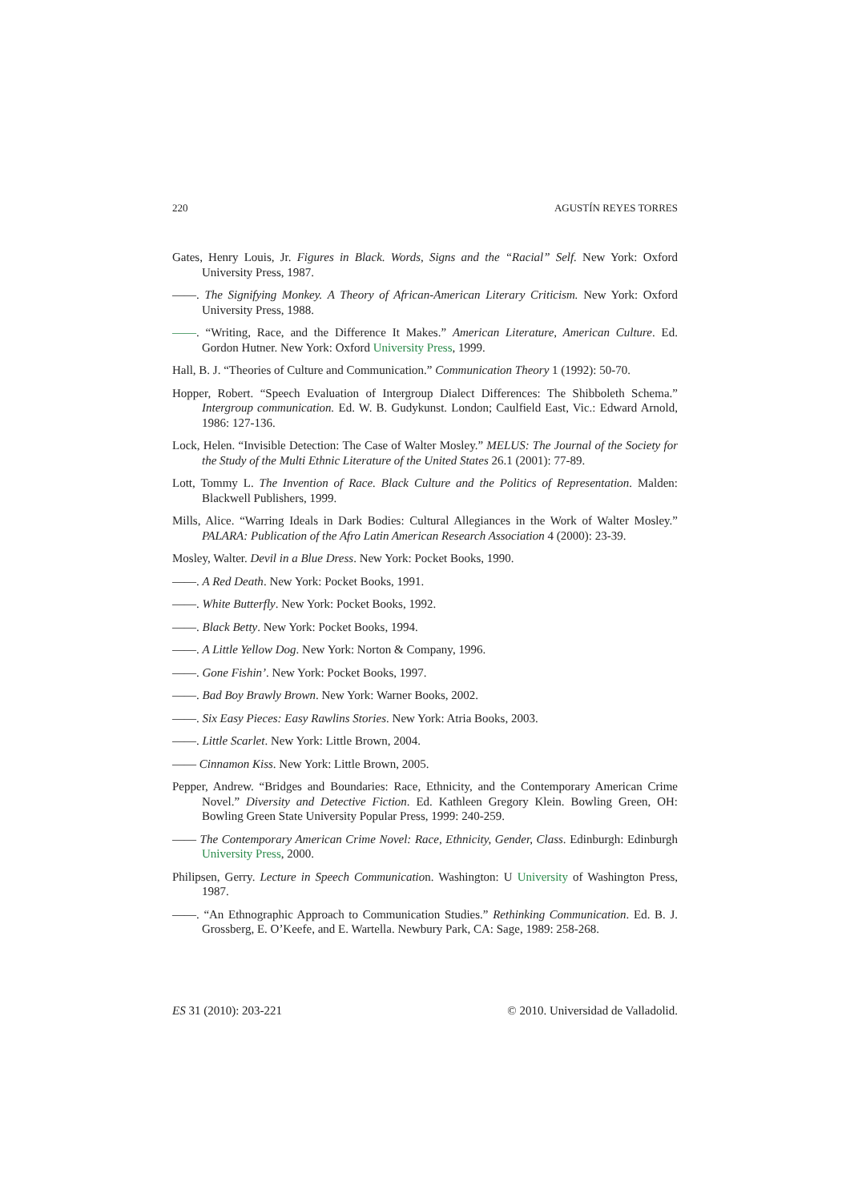220 AGUSTÍN REYES TORRES
Gates, Henry Louis, Jr. Figures in Black. Words, Signs and the “Racial” Self. New York: Oxford University Press, 1987.
——. The Signifying Monkey. A Theory of African-American Literary Criticism. New York: Oxford University Press, 1988.
——. “Writing, Race, and the Difference It Makes.” American Literature, American Culture. Ed. Gordon Hutner. New York: Oxford University Press, 1999.
Hall, B. J. “Theories of Culture and Communication.” Communication Theory 1 (1992): 50-70.
Hopper, Robert. “Speech Evaluation of Intergroup Dialect Differences: The Shibboleth Schema.” Intergroup communication. Ed. W. B. Gudykunst. London; Caulfield East, Vic.: Edward Arnold, 1986: 127-136.
Lock, Helen. “Invisible Detection: The Case of Walter Mosley.” MELUS: The Journal of the Society for the Study of the Multi Ethnic Literature of the United States 26.1 (2001): 77-89.
Lott, Tommy L. The Invention of Race. Black Culture and the Politics of Representation. Malden: Blackwell Publishers, 1999.
Mills, Alice. “Warring Ideals in Dark Bodies: Cultural Allegiances in the Work of Walter Mosley.” PALARA: Publication of the Afro Latin American Research Association 4 (2000): 23-39.
Mosley, Walter. Devil in a Blue Dress. New York: Pocket Books, 1990.
——. A Red Death. New York: Pocket Books, 1991.
——. White Butterfly. New York: Pocket Books, 1992.
——. Black Betty. New York: Pocket Books, 1994.
——. A Little Yellow Dog. New York: Norton & Company, 1996.
——. Gone Fishin’. New York: Pocket Books, 1997.
——. Bad Boy Brawly Brown. New York: Warner Books, 2002.
——. Six Easy Pieces: Easy Rawlins Stories. New York: Atria Books, 2003.
——. Little Scarlet. New York: Little Brown, 2004.
—— Cinnamon Kiss. New York: Little Brown, 2005.
Pepper, Andrew. “Bridges and Boundaries: Race, Ethnicity, and the Contemporary American Crime Novel.” Diversity and Detective Fiction. Ed. Kathleen Gregory Klein. Bowling Green, OH: Bowling Green State University Popular Press, 1999: 240-259.
—— The Contemporary American Crime Novel: Race, Ethnicity, Gender, Class. Edinburgh: Edinburgh University Press, 2000.
Philipsen, Gerry. Lecture in Speech Communication. Washington: U University of Washington Press, 1987.
——. “An Ethnographic Approach to Communication Studies.” Rethinking Communication. Ed. B. J. Grossberg, E. O’Keefe, and E. Wartella. Newbury Park, CA: Sage, 1989: 258-268.
ES 31 (2010): 203-221 © 2010. Universidad de Valladolid.